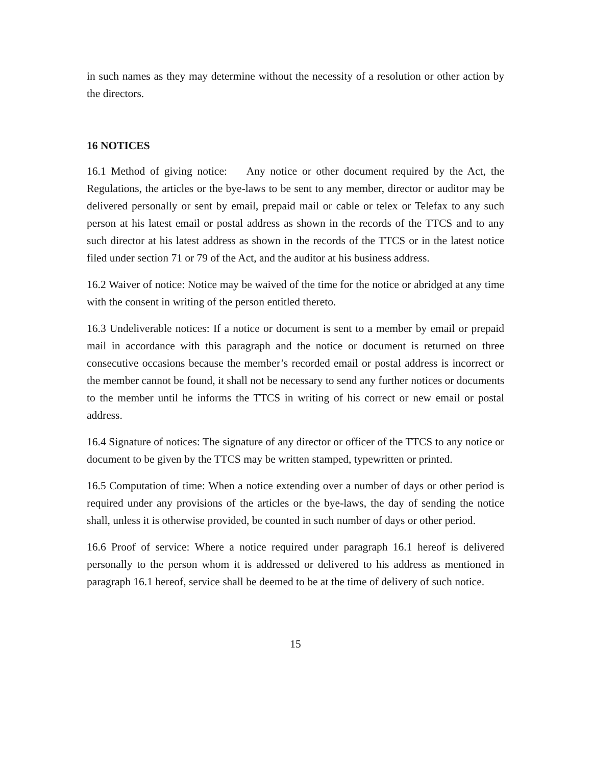in such names as they may determine without the necessity of a resolution or other action by the directors.
16 NOTICES
16.1 Method of giving notice: Any notice or other document required by the Act, the Regulations, the articles or the bye-laws to be sent to any member, director or auditor may be delivered personally or sent by email, prepaid mail or cable or telex or Telefax to any such person at his latest email or postal address as shown in the records of the TTCS and to any such director at his latest address as shown in the records of the TTCS or in the latest notice filed under section 71 or 79 of the Act, and the auditor at his business address.
16.2 Waiver of notice: Notice may be waived of the time for the notice or abridged at any time with the consent in writing of the person entitled thereto.
16.3 Undeliverable notices: If a notice or document is sent to a member by email or prepaid mail in accordance with this paragraph and the notice or document is returned on three consecutive occasions because the member’s recorded email or postal address is incorrect or the member cannot be found, it shall not be necessary to send any further notices or documents to the member until he informs the TTCS in writing of his correct or new email or postal address.
16.4 Signature of notices: The signature of any director or officer of the TTCS to any notice or document to be given by the TTCS may be written stamped, typewritten or printed.
16.5 Computation of time: When a notice extending over a number of days or other period is required under any provisions of the articles or the bye-laws, the day of sending the notice shall, unless it is otherwise provided, be counted in such number of days or other period.
16.6 Proof of service: Where a notice required under paragraph 16.1 hereof is delivered personally to the person whom it is addressed or delivered to his address as mentioned in paragraph 16.1 hereof, service shall be deemed to be at the time of delivery of such notice.
15